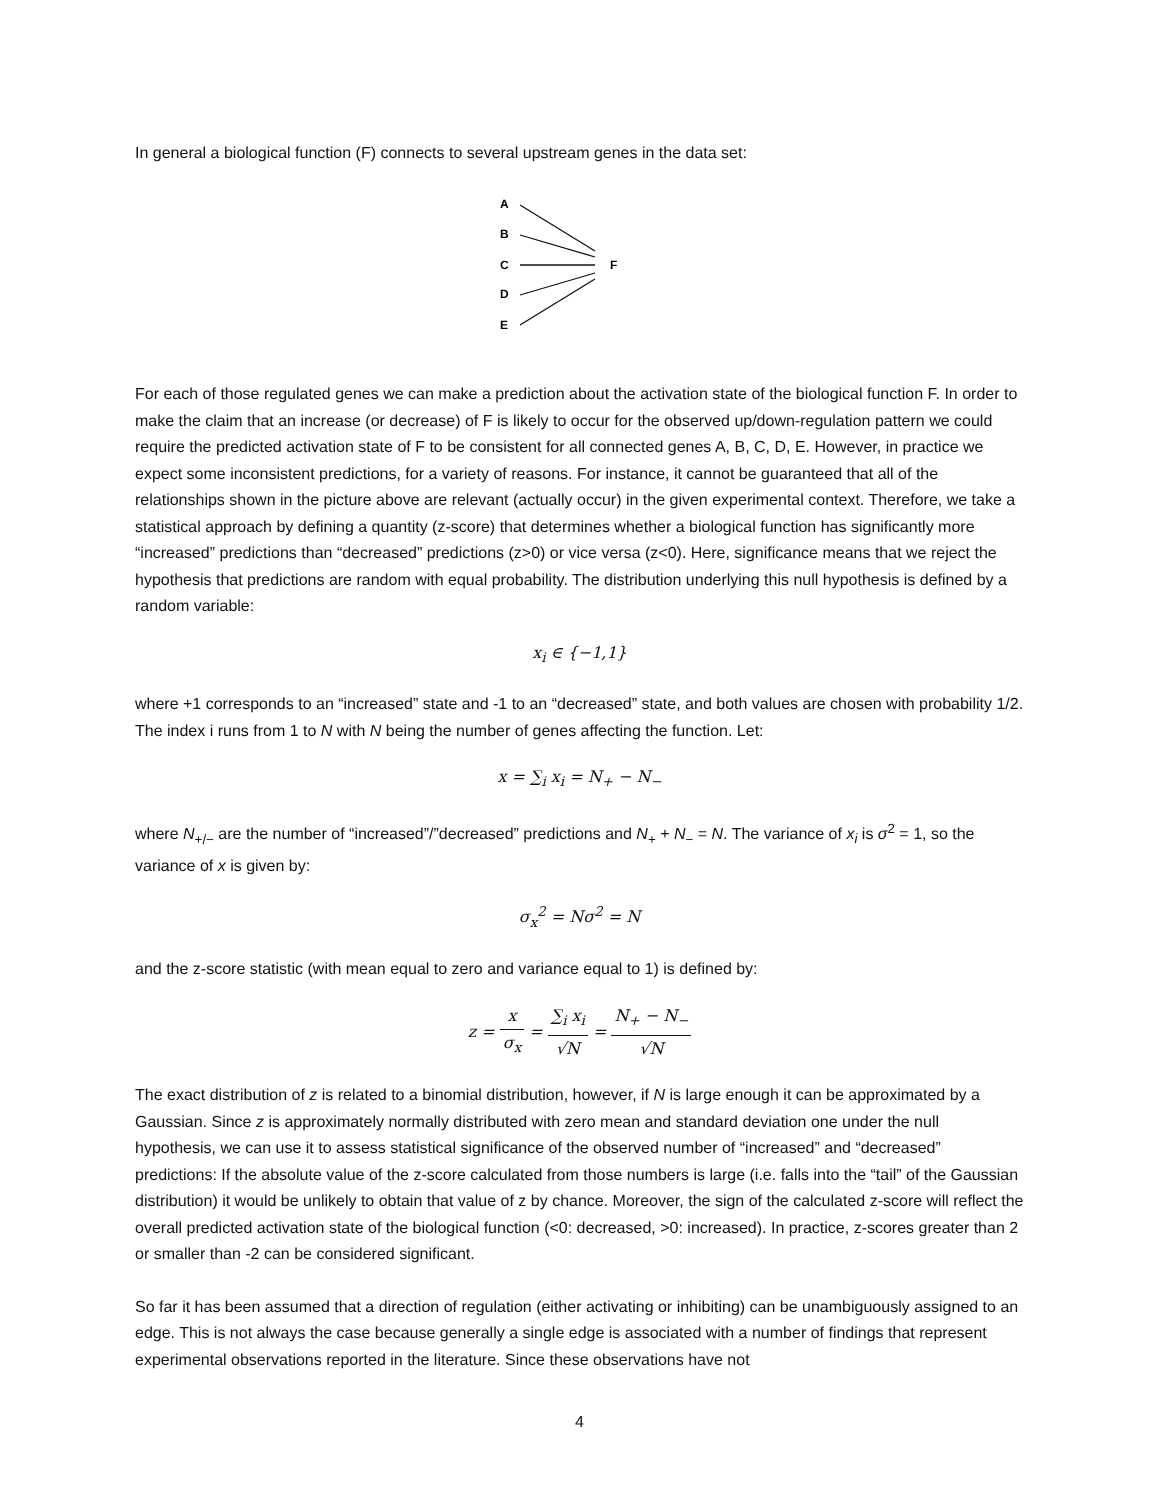In general a biological function (F) connects to several upstream genes in the data set:
A
B
C
D
E
F
For each of those regulated genes we can make a prediction about the activation state of the biological function F. In order to make the claim that an increase (or decrease) of F is likely to occur for the observed up/down-regulation pattern we could require the predicted activation state of F to be consistent for all connected genes A, B, C, D, E. However, in practice we expect some inconsistent predictions, for a variety of reasons. For instance, it cannot be guaranteed that all of the relationships shown in the picture above are relevant (actually occur) in the given experimental context. Therefore, we take a statistical approach by defining a quantity (z-score) that determines whether a biological function has significantly more “increased” predictions than “decreased” predictions (z>0) or vice versa (z<0). Here, significance means that we reject the hypothesis that predictions are random with equal probability. The distribution underlying this null hypothesis is defined by a random variable:
x<sub>i</sub> ∈ {−1,1}
where +1 corresponds to an “increased” state and -1 to an “decreased” state, and both values are chosen with probability 1/2. The index i runs from 1 to N with N being the number of genes affecting the function. Let:
x = ∑<sub>i</sub> x<sub>i</sub> = N<sub>+</sub> − N<sub>−</sub>
where N<sub>+/−</sub> are the number of “increased”/”decreased” predictions and N<sub>+</sub> + N<sub>−</sub> = N. The variance of x<sub>i</sub> is σ<sup>2</sup> = 1, so the variance of x is given by:
σ<sub>x</sub><sup>2</sup> = Nσ<sup>2</sup> = N
and the z-score statistic (with mean equal to zero and variance equal to 1) is defined by:
z = x σ<sub>x</sub> = ∑<sub>i</sub> x<sub>i</sub> √N = N<sub>+</sub> − N<sub>−</sub> √N
The exact distribution of z is related to a binomial distribution, however, if N is large enough it can be approximated by a Gaussian. Since z is approximately normally distributed with zero mean and standard deviation one under the null hypothesis, we can use it to assess statistical significance of the observed number of “increased” and “decreased” predictions: If the absolute value of the z-score calculated from those numbers is large (i.e. falls into the “tail” of the Gaussian distribution) it would be unlikely to obtain that value of z by chance. Moreover, the sign of the calculated z-score will reflect the overall predicted activation state of the biological function (<0: decreased, >0: increased). In practice, z-scores greater than 2 or smaller than -2 can be considered significant.
So far it has been assumed that a direction of regulation (either activating or inhibiting) can be unambiguously assigned to an edge. This is not always the case because generally a single edge is associated with a number of findings that represent experimental observations reported in the literature. Since these observations have not
4